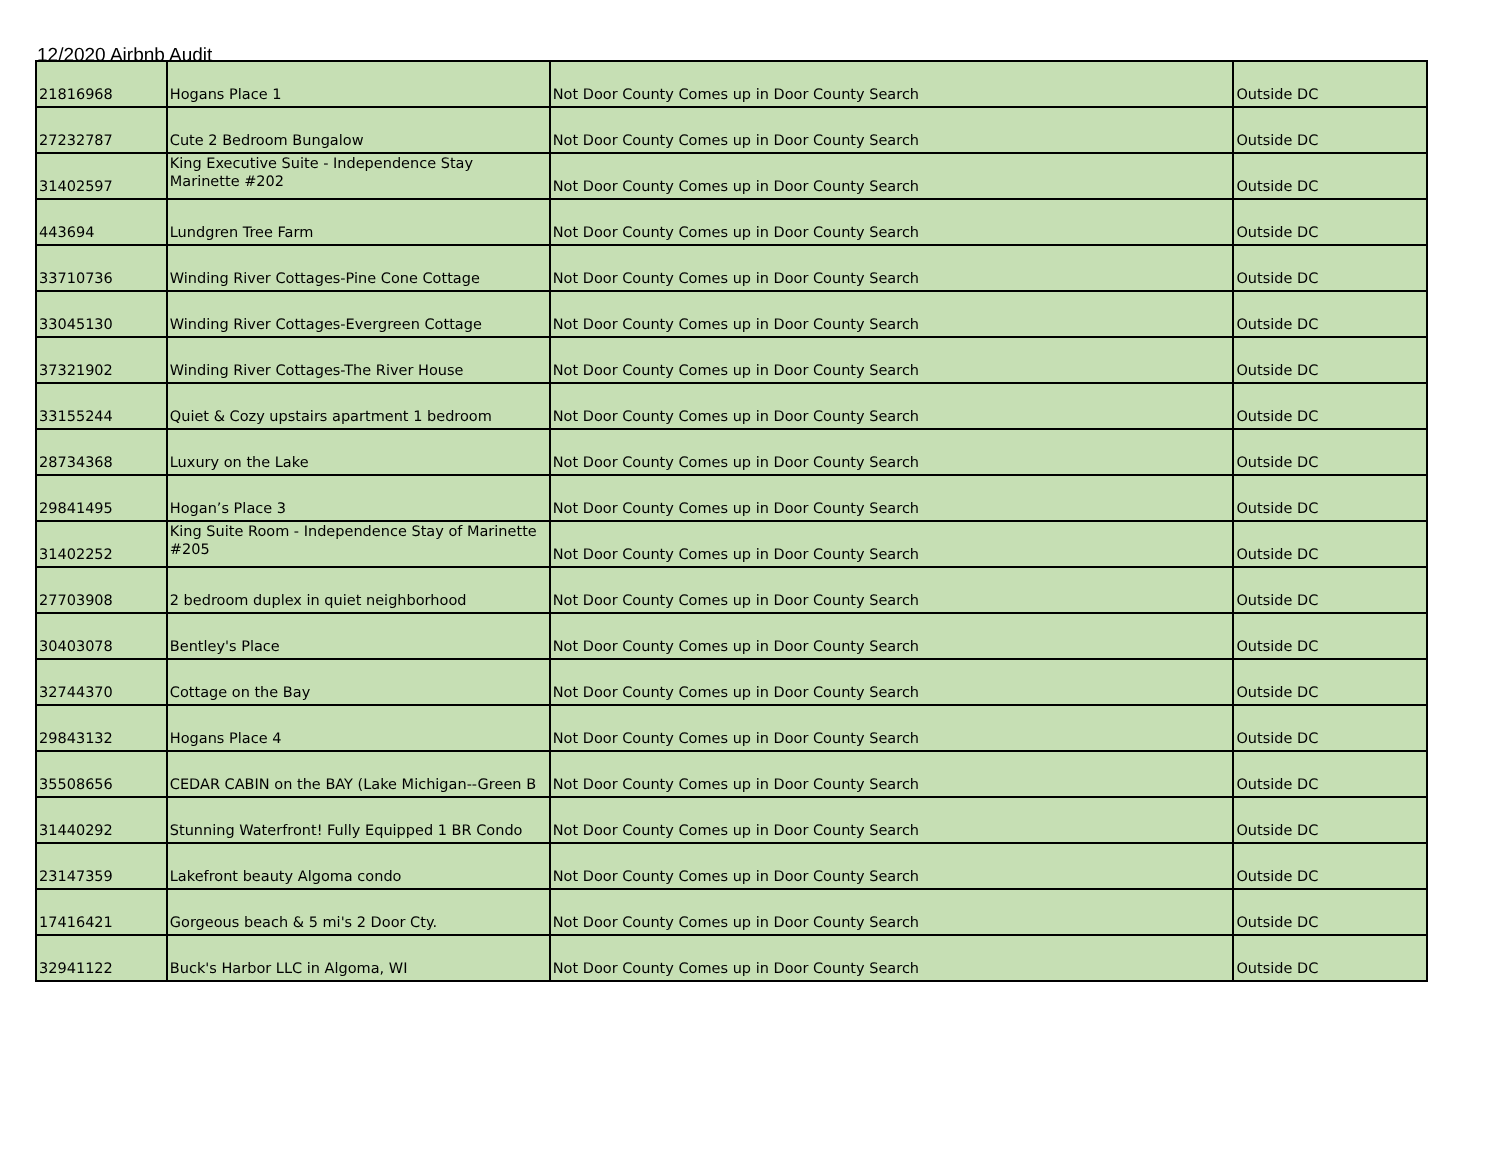12/2020 Airbnb Audit
| 21816968 | Hogans Place 1 | Not Door County Comes up in Door County Search | Outside DC |
| 27232787 | Cute 2 Bedroom Bungalow | Not Door County Comes up in Door County Search | Outside DC |
| 31402597 | King Executive Suite - Independence Stay Marinette #202 | Not Door County Comes up in Door County Search | Outside DC |
| 443694 | Lundgren Tree Farm | Not Door County Comes up in Door County Search | Outside DC |
| 33710736 | Winding River Cottages-Pine Cone Cottage | Not Door County Comes up in Door County Search | Outside DC |
| 33045130 | Winding River Cottages-Evergreen Cottage | Not Door County Comes up in Door County Search | Outside DC |
| 37321902 | Winding River Cottages-The River House | Not Door County Comes up in Door County Search | Outside DC |
| 33155244 | Quiet & Cozy upstairs apartment 1 bedroom | Not Door County Comes up in Door County Search | Outside DC |
| 28734368 | Luxury on the Lake | Not Door County Comes up in Door County Search | Outside DC |
| 29841495 | Hogan’s Place 3 | Not Door County Comes up in Door County Search | Outside DC |
| 31402252 | King Suite Room - Independence Stay of Marinette #205 | Not Door County Comes up in Door County Search | Outside DC |
| 27703908 | 2 bedroom duplex in quiet neighborhood | Not Door County Comes up in Door County Search | Outside DC |
| 30403078 | Bentley's Place | Not Door County Comes up in Door County Search | Outside DC |
| 32744370 | Cottage on the Bay | Not Door County Comes up in Door County Search | Outside DC |
| 29843132 | Hogans Place 4 | Not Door County Comes up in Door County Search | Outside DC |
| 35508656 | CEDAR CABIN on the BAY (Lake Michigan--Green B | Not Door County Comes up in Door County Search | Outside DC |
| 31440292 | Stunning Waterfront! Fully Equipped 1 BR Condo | Not Door County Comes up in Door County Search | Outside DC |
| 23147359 | Lakefront beauty Algoma condo | Not Door County Comes up in Door County Search | Outside DC |
| 17416421 | Gorgeous beach & 5 mi's 2 Door Cty. | Not Door County Comes up in Door County Search | Outside DC |
| 32941122 | Buck's Harbor LLC in Algoma, WI | Not Door County Comes up in Door County Search | Outside DC |